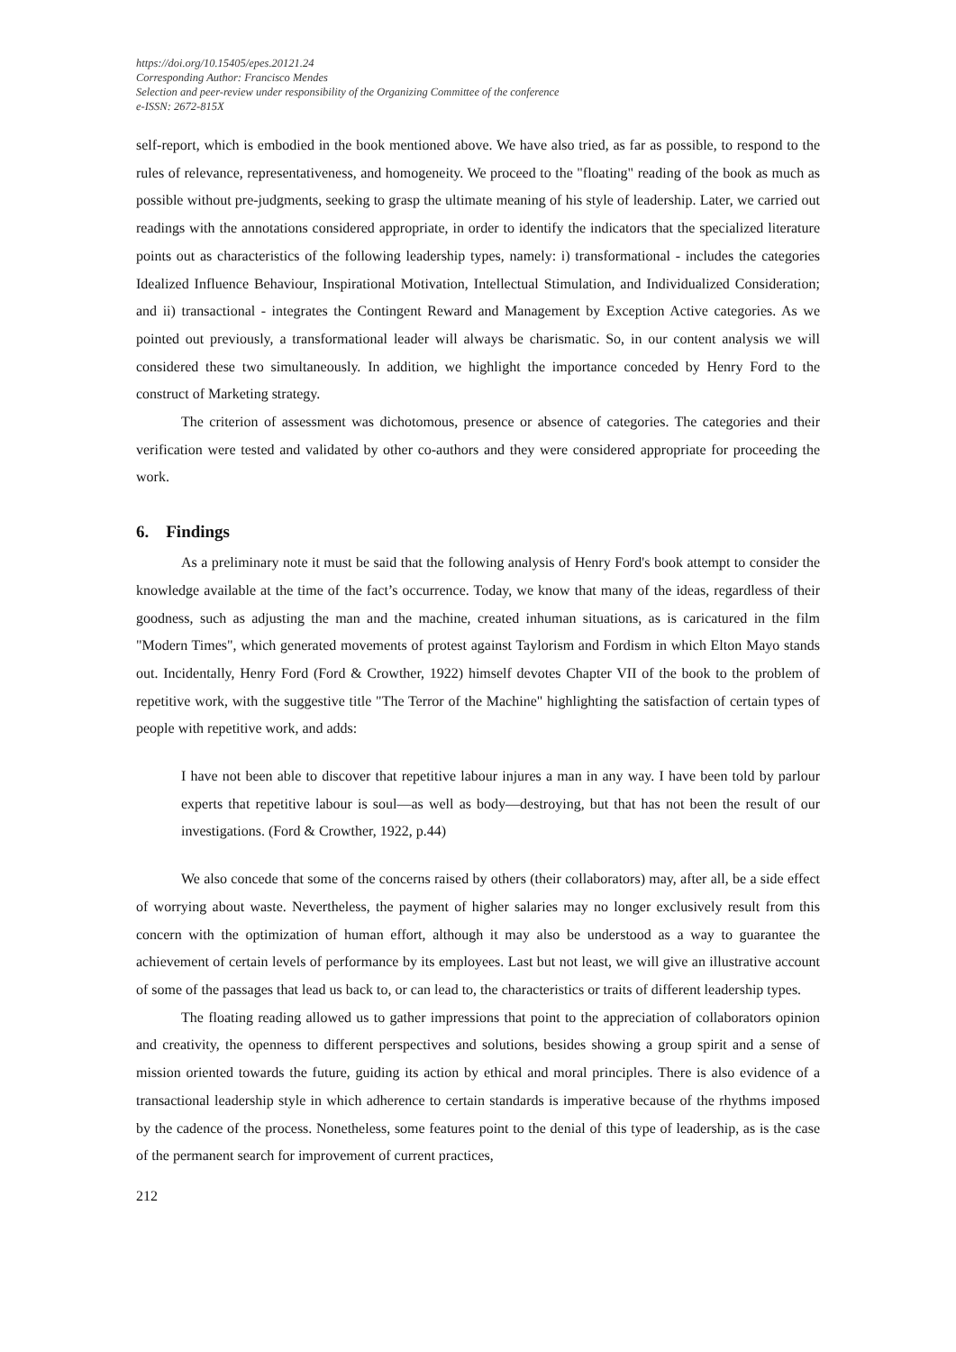https://doi.org/10.15405/epes.20121.24
Corresponding Author: Francisco Mendes
Selection and peer-review under responsibility of the Organizing Committee of the conference
e-ISSN: 2672-815X
self-report, which is embodied in the book mentioned above. We have also tried, as far as possible, to respond to the rules of relevance, representativeness, and homogeneity. We proceed to the "floating" reading of the book as much as possible without pre-judgments, seeking to grasp the ultimate meaning of his style of leadership. Later, we carried out readings with the annotations considered appropriate, in order to identify the indicators that the specialized literature points out as characteristics of the following leadership types, namely: i) transformational - includes the categories Idealized Influence Behaviour, Inspirational Motivation, Intellectual Stimulation, and Individualized Consideration; and ii) transactional - integrates the Contingent Reward and Management by Exception Active categories. As we pointed out previously, a transformational leader will always be charismatic. So, in our content analysis we will considered these two simultaneously. In addition, we highlight the importance conceded by Henry Ford to the construct of Marketing strategy.
The criterion of assessment was dichotomous, presence or absence of categories. The categories and their verification were tested and validated by other co-authors and they were considered appropriate for proceeding the work.
6. Findings
As a preliminary note it must be said that the following analysis of Henry Ford's book attempt to consider the knowledge available at the time of the fact’s occurrence. Today, we know that many of the ideas, regardless of their goodness, such as adjusting the man and the machine, created inhuman situations, as is caricatured in the film "Modern Times", which generated movements of protest against Taylorism and Fordism in which Elton Mayo stands out. Incidentally, Henry Ford (Ford & Crowther, 1922) himself devotes Chapter VII of the book to the problem of repetitive work, with the suggestive title "The Terror of the Machine" highlighting the satisfaction of certain types of people with repetitive work, and adds:
I have not been able to discover that repetitive labour injures a man in any way. I have been told by parlour experts that repetitive labour is soul—as well as body—destroying, but that has not been the result of our investigations. (Ford & Crowther, 1922, p.44)
We also concede that some of the concerns raised by others (their collaborators) may, after all, be a side effect of worrying about waste. Nevertheless, the payment of higher salaries may no longer exclusively result from this concern with the optimization of human effort, although it may also be understood as a way to guarantee the achievement of certain levels of performance by its employees. Last but not least, we will give an illustrative account of some of the passages that lead us back to, or can lead to, the characteristics or traits of different leadership types.
The floating reading allowed us to gather impressions that point to the appreciation of collaborators opinion and creativity, the openness to different perspectives and solutions, besides showing a group spirit and a sense of mission oriented towards the future, guiding its action by ethical and moral principles. There is also evidence of a transactional leadership style in which adherence to certain standards is imperative because of the rhythms imposed by the cadence of the process. Nonetheless, some features point to the denial of this type of leadership, as is the case of the permanent search for improvement of current practices,
212